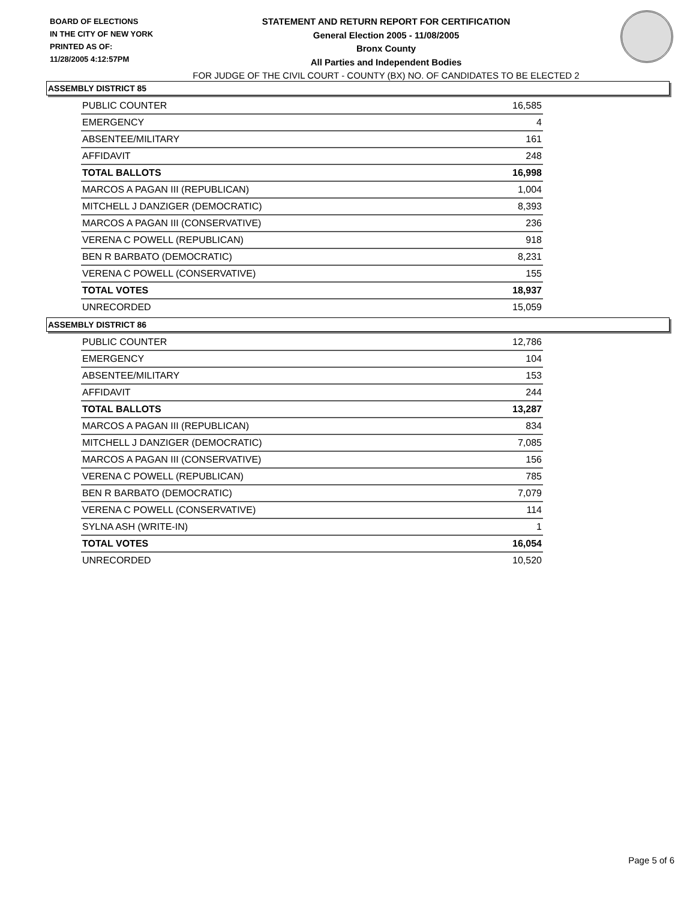BOARD OF ELECTIONS
IN THE CITY OF NEW YORK
PRINTED AS OF:
11/28/2005 4:12:57PM
STATEMENT AND RETURN REPORT FOR CERTIFICATION
General Election 2005 - 11/08/2005
Bronx County
All Parties and Independent Bodies
FOR JUDGE OF THE CIVIL COURT - COUNTY (BX) NO. OF CANDIDATES TO BE ELECTED 2
ASSEMBLY DISTRICT 85
| PUBLIC COUNTER | 16,585 |
| EMERGENCY | 4 |
| ABSENTEE/MILITARY | 161 |
| AFFIDAVIT | 248 |
| TOTAL BALLOTS | 16,998 |
| MARCOS A PAGAN III (REPUBLICAN) | 1,004 |
| MITCHELL J DANZIGER (DEMOCRATIC) | 8,393 |
| MARCOS A PAGAN III (CONSERVATIVE) | 236 |
| VERENA C POWELL (REPUBLICAN) | 918 |
| BEN R BARBATO (DEMOCRATIC) | 8,231 |
| VERENA C POWELL (CONSERVATIVE) | 155 |
| TOTAL VOTES | 18,937 |
| UNRECORDED | 15,059 |
ASSEMBLY DISTRICT 86
| PUBLIC COUNTER | 12,786 |
| EMERGENCY | 104 |
| ABSENTEE/MILITARY | 153 |
| AFFIDAVIT | 244 |
| TOTAL BALLOTS | 13,287 |
| MARCOS A PAGAN III (REPUBLICAN) | 834 |
| MITCHELL J DANZIGER (DEMOCRATIC) | 7,085 |
| MARCOS A PAGAN III (CONSERVATIVE) | 156 |
| VERENA C POWELL (REPUBLICAN) | 785 |
| BEN R BARBATO (DEMOCRATIC) | 7,079 |
| VERENA C POWELL (CONSERVATIVE) | 114 |
| SYLNA ASH (WRITE-IN) | 1 |
| TOTAL VOTES | 16,054 |
| UNRECORDED | 10,520 |
Page 5 of 6